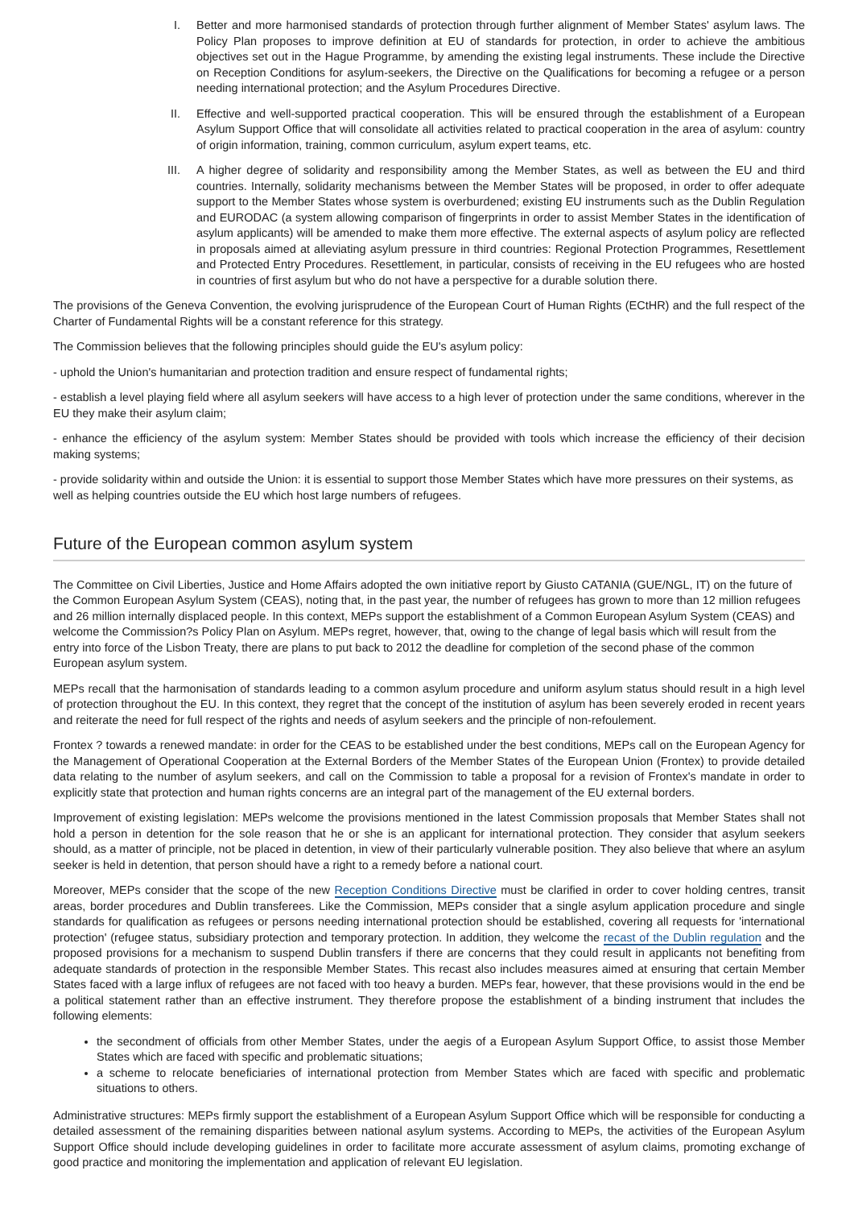I. Better and more harmonised standards of protection through further alignment of Member States' asylum laws. The Policy Plan proposes to improve definition at EU of standards for protection, in order to achieve the ambitious objectives set out in the Hague Programme, by amending the existing legal instruments. These include the Directive on Reception Conditions for asylum-seekers, the Directive on the Qualifications for becoming a refugee or a person needing international protection; and the Asylum Procedures Directive.
II. Effective and well-supported practical cooperation. This will be ensured through the establishment of a European Asylum Support Office that will consolidate all activities related to practical cooperation in the area of asylum: country of origin information, training, common curriculum, asylum expert teams, etc.
III. A higher degree of solidarity and responsibility among the Member States, as well as between the EU and third countries. Internally, solidarity mechanisms between the Member States will be proposed, in order to offer adequate support to the Member States whose system is overburdened; existing EU instruments such as the Dublin Regulation and EURODAC (a system allowing comparison of fingerprints in order to assist Member States in the identification of asylum applicants) will be amended to make them more effective. The external aspects of asylum policy are reflected in proposals aimed at alleviating asylum pressure in third countries: Regional Protection Programmes, Resettlement and Protected Entry Procedures. Resettlement, in particular, consists of receiving in the EU refugees who are hosted in countries of first asylum but who do not have a perspective for a durable solution there.
The provisions of the Geneva Convention, the evolving jurisprudence of the European Court of Human Rights (ECtHR) and the full respect of the Charter of Fundamental Rights will be a constant reference for this strategy.
The Commission believes that the following principles should guide the EU's asylum policy:
- uphold the Union's humanitarian and protection tradition and ensure respect of fundamental rights;
- establish a level playing field where all asylum seekers will have access to a high lever of protection under the same conditions, wherever in the EU they make their asylum claim;
- enhance the efficiency of the asylum system: Member States should be provided with tools which increase the efficiency of their decision making systems;
- provide solidarity within and outside the Union: it is essential to support those Member States which have more pressures on their systems, as well as helping countries outside the EU which host large numbers of refugees.
Future of the European common asylum system
The Committee on Civil Liberties, Justice and Home Affairs adopted the own initiative report by Giusto CATANIA (GUE/NGL, IT) on the future of the Common European Asylum System (CEAS), noting that, in the past year, the number of refugees has grown to more than 12 million refugees and 26 million internally displaced people. In this context, MEPs support the establishment of a Common European Asylum System (CEAS) and welcome the Commission?s Policy Plan on Asylum. MEPs regret, however, that, owing to the change of legal basis which will result from the entry into force of the Lisbon Treaty, there are plans to put back to 2012 the deadline for completion of the second phase of the common European asylum system.
MEPs recall that the harmonisation of standards leading to a common asylum procedure and uniform asylum status should result in a high level of protection throughout the EU. In this context, they regret that the concept of the institution of asylum has been severely eroded in recent years and reiterate the need for full respect of the rights and needs of asylum seekers and the principle of non-refoulement.
Frontex ? towards a renewed mandate: in order for the CEAS to be established under the best conditions, MEPs call on the European Agency for the Management of Operational Cooperation at the External Borders of the Member States of the European Union (Frontex) to provide detailed data relating to the number of asylum seekers, and call on the Commission to table a proposal for a revision of Frontex's mandate in order to explicitly state that protection and human rights concerns are an integral part of the management of the EU external borders.
Improvement of existing legislation: MEPs welcome the provisions mentioned in the latest Commission proposals that Member States shall not hold a person in detention for the sole reason that he or she is an applicant for international protection. They consider that asylum seekers should, as a matter of principle, not be placed in detention, in view of their particularly vulnerable position. They also believe that where an asylum seeker is held in detention, that person should have a right to a remedy before a national court.
Moreover, MEPs consider that the scope of the new Reception Conditions Directive must be clarified in order to cover holding centres, transit areas, border procedures and Dublin transferees. Like the Commission, MEPs consider that a single asylum application procedure and single standards for qualification as refugees or persons needing international protection should be established, covering all requests for 'international protection' (refugee status, subsidiary protection and temporary protection. In addition, they welcome the recast of the Dublin regulation and the proposed provisions for a mechanism to suspend Dublin transfers if there are concerns that they could result in applicants not benefiting from adequate standards of protection in the responsible Member States. This recast also includes measures aimed at ensuring that certain Member States faced with a large influx of refugees are not faced with too heavy a burden. MEPs fear, however, that these provisions would in the end be a political statement rather than an effective instrument. They therefore propose the establishment of a binding instrument that includes the following elements:
the secondment of officials from other Member States, under the aegis of a European Asylum Support Office, to assist those Member States which are faced with specific and problematic situations;
a scheme to relocate beneficiaries of international protection from Member States which are faced with specific and problematic situations to others.
Administrative structures: MEPs firmly support the establishment of a European Asylum Support Office which will be responsible for conducting a detailed assessment of the remaining disparities between national asylum systems. According to MEPs, the activities of the European Asylum Support Office should include developing guidelines in order to facilitate more accurate assessment of asylum claims, promoting exchange of good practice and monitoring the implementation and application of relevant EU legislation.